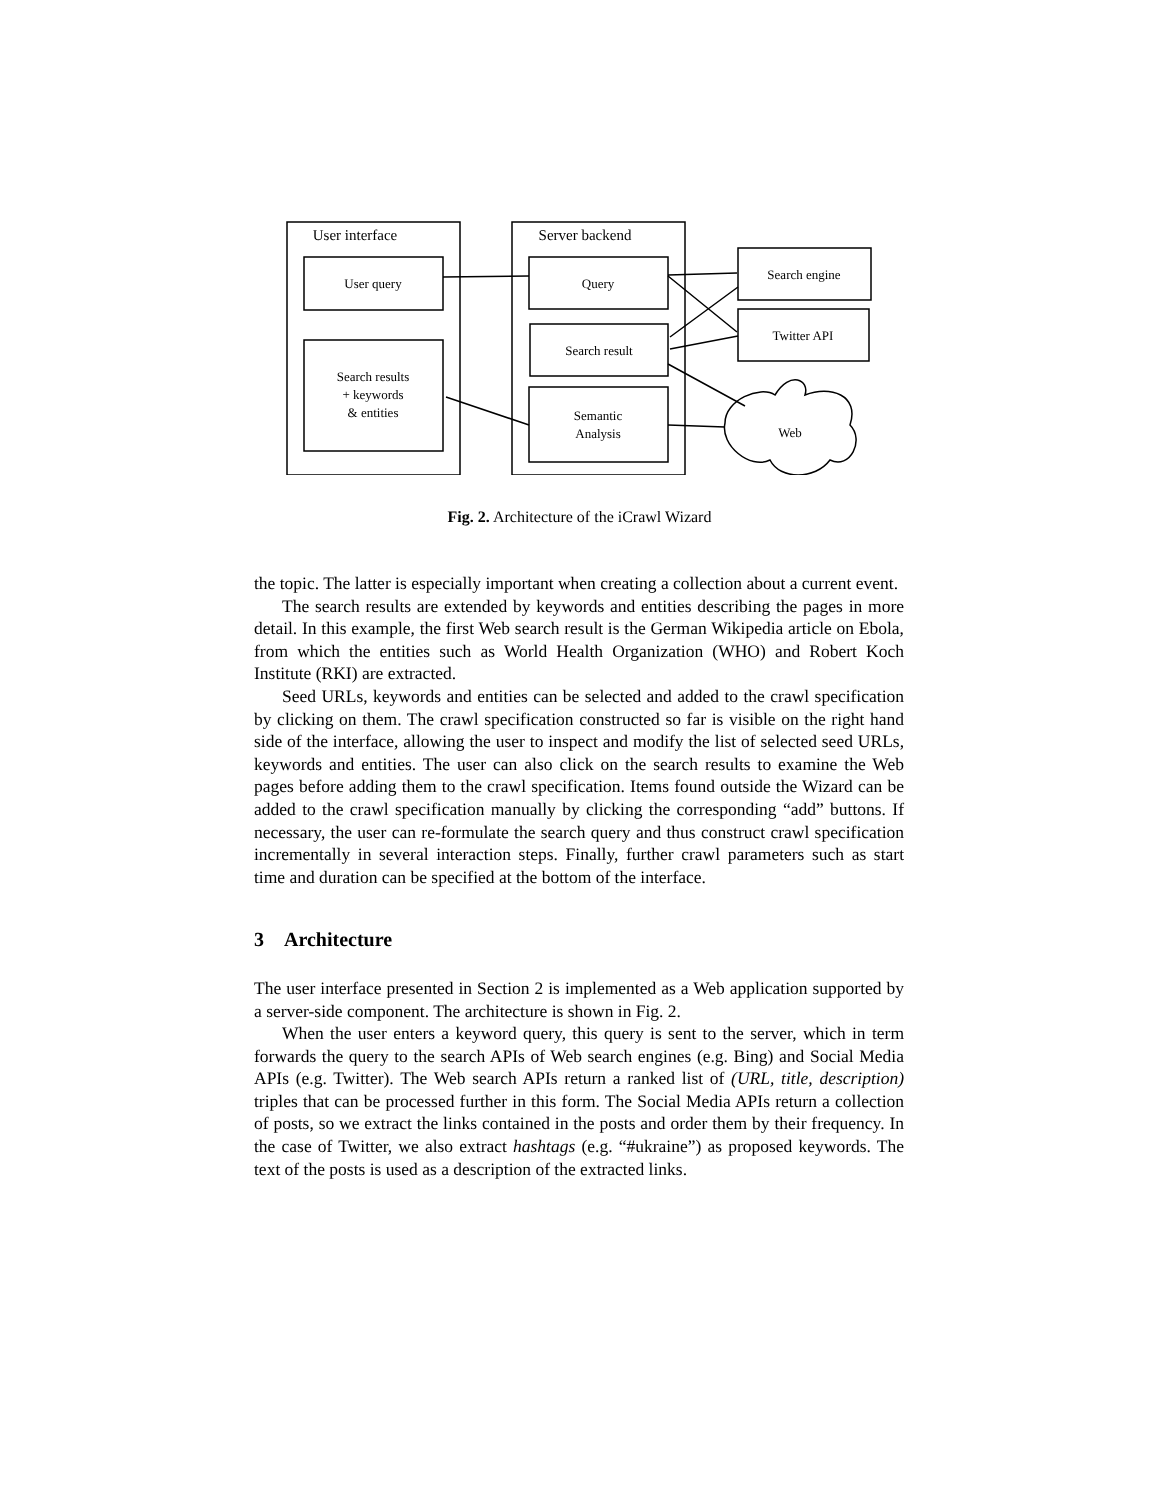User interface
Server backend
User query
Search results
+ keywords
& entities
Query
Search result
Semantic
Analysis
Search engine
Twitter API
Web
Fig. 2. Architecture of the iCrawl Wizard
the topic. The latter is especially important when creating a collection about a current event.
The search results are extended by keywords and entities describing the pages in more detail. In this example, the first Web search result is the German Wikipedia article on Ebola, from which the entities such as World Health Organization (WHO) and Robert Koch Institute (RKI) are extracted.
Seed URLs, keywords and entities can be selected and added to the crawl specification by clicking on them. The crawl specification constructed so far is visible on the right hand side of the interface, allowing the user to inspect and modify the list of selected seed URLs, keywords and entities. The user can also click on the search results to examine the Web pages before adding them to the crawl specification. Items found outside the Wizard can be added to the crawl specification manually by clicking the corresponding “add” buttons. If necessary, the user can re-formulate the search query and thus construct crawl specification incrementally in several interaction steps. Finally, further crawl parameters such as start time and duration can be specified at the bottom of the interface.
3 Architecture
The user interface presented in Section 2 is implemented as a Web application supported by a server-side component. The architecture is shown in Fig. 2.
When the user enters a keyword query, this query is sent to the server, which in term forwards the query to the search APIs of Web search engines (e.g. Bing) and Social Media APIs (e.g. Twitter). The Web search APIs return a ranked list of (URL, title, description) triples that can be processed further in this form. The Social Media APIs return a collection of posts, so we extract the links contained in the posts and order them by their frequency. In the case of Twitter, we also extract hashtags (e.g. “#ukraine”) as proposed keywords. The text of the posts is used as a description of the extracted links.